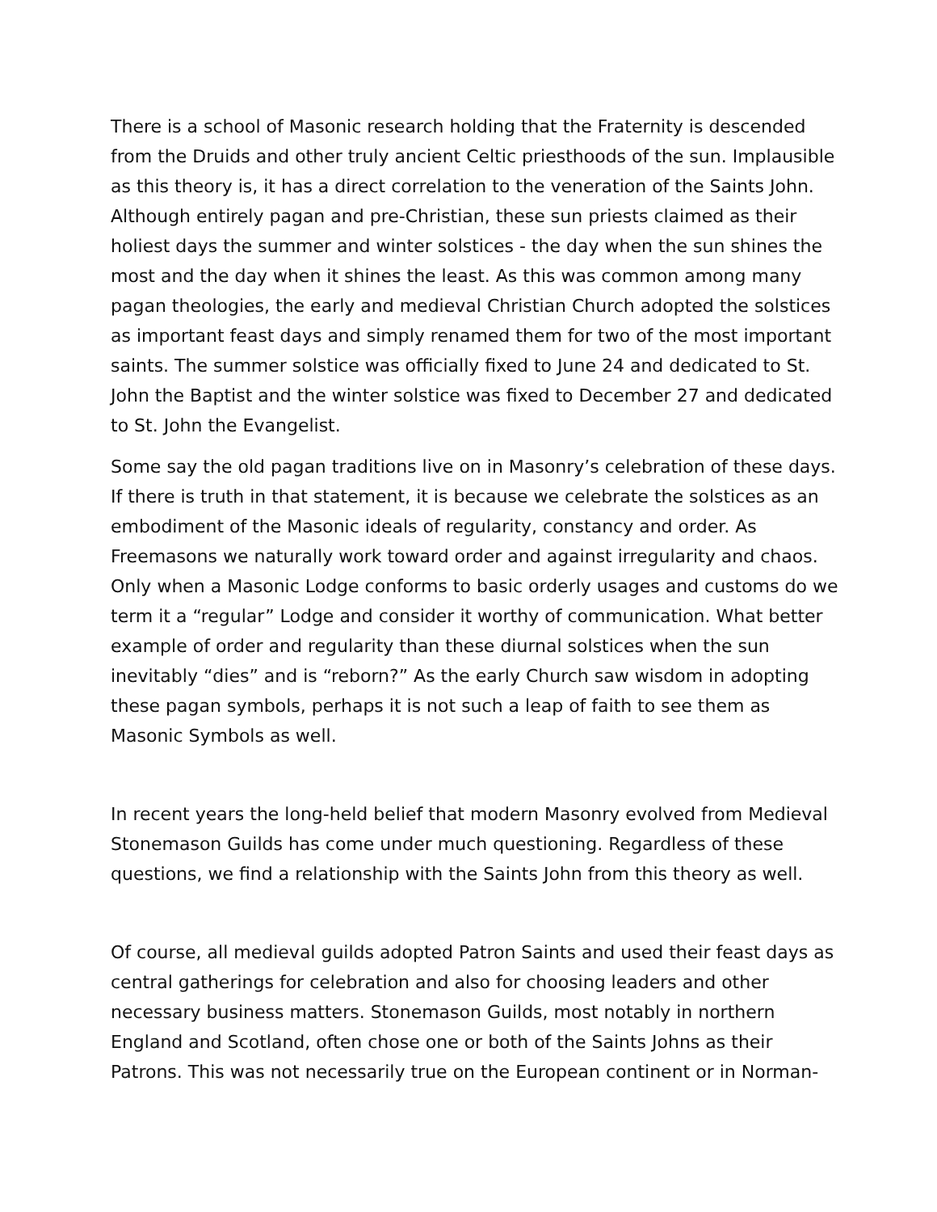There is a school of Masonic research holding that the Fraternity is descended from the Druids and other truly ancient Celtic priesthoods of the sun. Implausible as this theory is, it has a direct correlation to the veneration of the Saints John. Although entirely pagan and pre-Christian, these sun priests claimed as their holiest days the summer and winter solstices - the day when the sun shines the most and the day when it shines the least. As this was common among many pagan theologies, the early and medieval Christian Church adopted the solstices as important feast days and simply renamed them for two of the most important saints. The summer solstice was officially fixed to June 24 and dedicated to St. John the Baptist and the winter solstice was fixed to December 27 and dedicated to St. John the Evangelist.
Some say the old pagan traditions live on in Masonry’s celebration of these days. If there is truth in that statement, it is because we celebrate the solstices as an embodiment of the Masonic ideals of regularity, constancy and order. As Freemasons we naturally work toward order and against irregularity and chaos. Only when a Masonic Lodge conforms to basic orderly usages and customs do we term it a “regular” Lodge and consider it worthy of communication. What better example of order and regularity than these diurnal solstices when the sun inevitably “dies” and is “reborn?” As the early Church saw wisdom in adopting these pagan symbols, perhaps it is not such a leap of faith to see them as Masonic Symbols as well.
In recent years the long-held belief that modern Masonry evolved from Medieval Stonemason Guilds has come under much questioning. Regardless of these questions, we find a relationship with the Saints John from this theory as well.
Of course, all medieval guilds adopted Patron Saints and used their feast days as central gatherings for celebration and also for choosing leaders and other necessary business matters. Stonemason Guilds, most notably in northern England and Scotland, often chose one or both of the Saints Johns as their Patrons. This was not necessarily true on the European continent or in Norman-